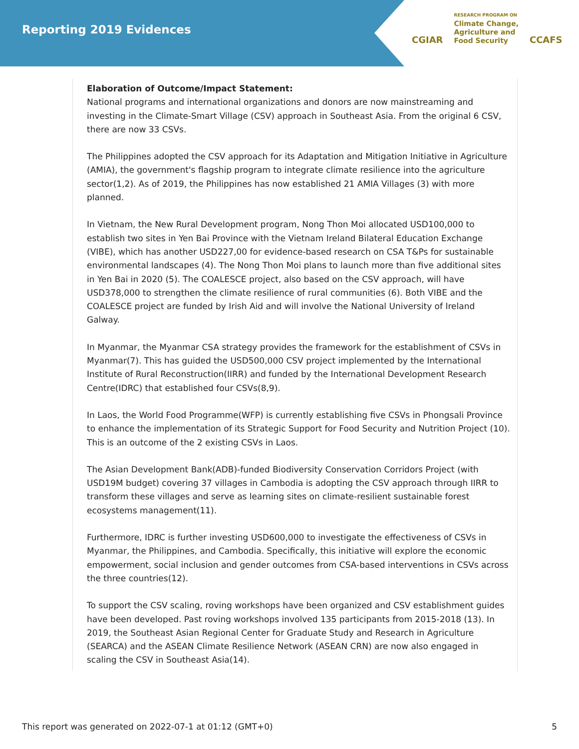Reporting 2019 Evidences
CGIAR RESEARCH PROGRAM ON
Climate Change,
Agriculture and
Food Security CCAFS
Elaboration of Outcome/Impact Statement:
National programs and international organizations and donors are now mainstreaming and investing in the Climate-Smart Village (CSV) approach in Southeast Asia. From the original 6 CSV, there are now 33 CSVs.
The Philippines adopted the CSV approach for its Adaptation and Mitigation Initiative in Agriculture (AMIA), the government's flagship program to integrate climate resilience into the agriculture sector(1,2). As of 2019, the Philippines has now established 21 AMIA Villages (3) with more planned.
In Vietnam, the New Rural Development program, Nong Thon Moi allocated USD100,000 to establish two sites in Yen Bai Province with the Vietnam Ireland Bilateral Education Exchange (VIBE), which has another USD227,00 for evidence-based research on CSA T&Ps for sustainable environmental landscapes (4). The Nong Thon Moi plans to launch more than five additional sites in Yen Bai in 2020 (5). The COALESCE project, also based on the CSV approach, will have USD378,000 to strengthen the climate resilience of rural communities (6). Both VIBE and the COALESCE project are funded by Irish Aid and will involve the National University of Ireland Galway.
In Myanmar, the Myanmar CSA strategy provides the framework for the establishment of CSVs in Myanmar(7). This has guided the USD500,000 CSV project implemented by the International Institute of Rural Reconstruction(IIRR) and funded by the International Development Research Centre(IDRC) that established four CSVs(8,9).
In Laos, the World Food Programme(WFP) is currently establishing five CSVs in Phongsali Province to enhance the implementation of its Strategic Support for Food Security and Nutrition Project (10). This is an outcome of the 2 existing CSVs in Laos.
The Asian Development Bank(ADB)-funded Biodiversity Conservation Corridors Project (with USD19M budget) covering 37 villages in Cambodia is adopting the CSV approach through IIRR to transform these villages and serve as learning sites on climate-resilient sustainable forest ecosystems management(11).
Furthermore, IDRC is further investing USD600,000 to investigate the effectiveness of CSVs in Myanmar, the Philippines, and Cambodia. Specifically, this initiative will explore the economic empowerment, social inclusion and gender outcomes from CSA-based interventions in CSVs across the three countries(12).
To support the CSV scaling, roving workshops have been organized and CSV establishment guides have been developed. Past roving workshops involved 135 participants from 2015-2018 (13). In 2019, the Southeast Asian Regional Center for Graduate Study and Research in Agriculture (SEARCA) and the ASEAN Climate Resilience Network (ASEAN CRN) are now also engaged in scaling the CSV in Southeast Asia(14).
This report was generated on 2022-07-1 at 01:12 (GMT+0) 5